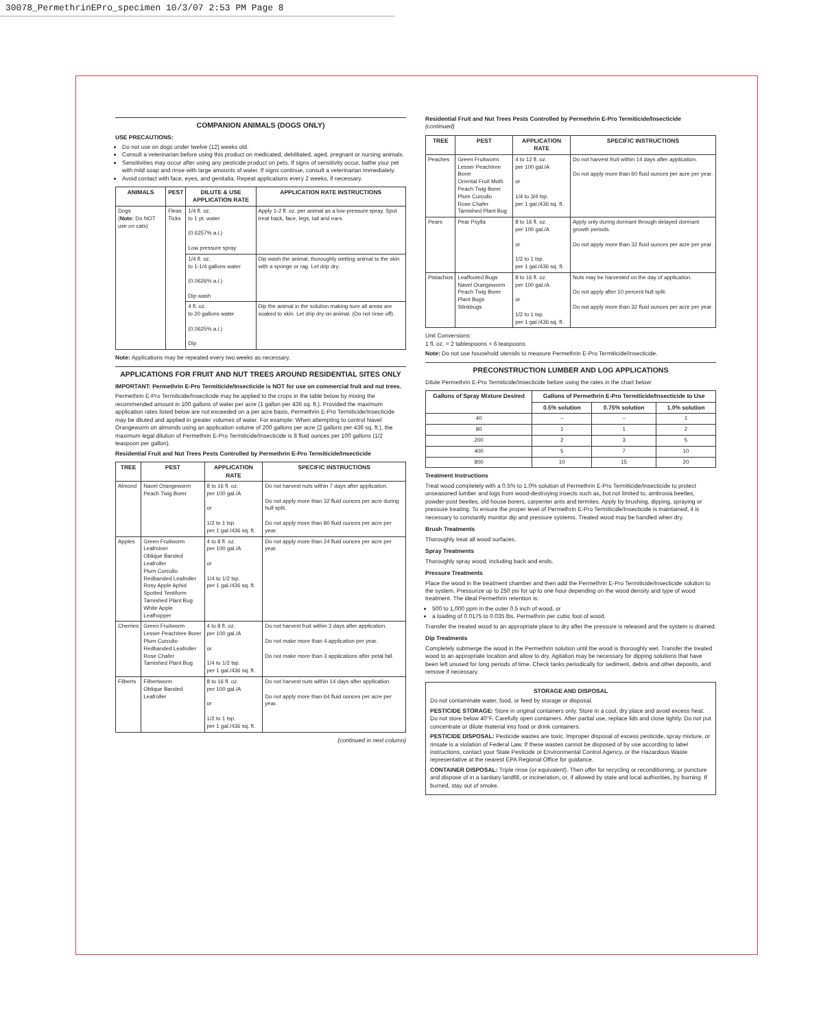30078_PermethrinEPro_specimen 10/3/07 2:53 PM Page 8
COMPANION ANIMALS (DOGS ONLY)
USE PRECAUTIONS:
Do not use on dogs under twelve (12) weeks old.
Consult a veterinarian before using this product on medicated, debilitated, aged, pregnant or nursing animals.
Sensitivities may occur after using any pesticide product on pets. If signs of sensitivity occur, bathe your pet with mild soap and rinse with large amounts of water. If signs continue, consult a veterinarian immediately.
Avoid contact with face, eyes, and genitalia. Repeat applications every 2 weeks, if necessary.
| ANIMALS | PEST | DILUTE & USE APPLICATION RATE | APPLICATION RATE INSTRUCTIONS |
| --- | --- | --- | --- |
| Dogs ( Note: Do NOT use on cats) | Fleas Ticks | 1/4 fl. oz. to 1 pt. water (0.6257% a.i.) Low pressure spray | Apply 1-2 fl. oz. per animal as a low-pressure spray. Spot treat back, face, legs, tail and ears. |
| | | 1/4 fl. oz. to 1-1/4 gallons water (0.0626% a.i.) Dip wash | Dip wash the animal, thoroughly wetting animal to the skin with a sponge or rag. Let drip dry. |
| | | 4 fl. oz. to 20 gallons water (0.0625% a.i.) Dip | Dip the animal in the solution making sure all areas are soaked to skin. Let drip dry on animal. (Do not rinse off). |
Note: Applications may be repeated every two weeks as necessary.
APPLICATIONS FOR FRUIT AND NUT TREES AROUND RESIDENTIAL SITES ONLY
IMPORTANT: Permethrin E-Pro Termiticide/Insecticide is NOT for use on commercial fruit and nut trees.
Permethrin E-Pro Termiticide/Insecticide may be applied to the crops in the table below by mixing the recommended amount in 100 gallons of water per acre (1 gallon per 436 sq. ft.). Provided the maximum application rates listed below are not exceeded on a per acre basis, Permethrin E-Pro Termiticide/Insecticide may be diluted and applied in greater volumes of water. For example: When attempting to control Navel Orangeworm on almonds using an application volume of 200 gallons per acre (2 gallons per 436 sq. ft.), the maximum legal dilution of Permethrin E-Pro Termiticide/Insecticide is 8 fluid ounces per 100 gallons (1/2 teaspoon per gallon).
Residential Fruit and Nut Trees Pests Controlled by Permethrin E-Pro Termiticide/Insecticide
| TREE | PEST | APPLICATION RATE | SPECIFIC INSTRUCTIONS |
| --- | --- | --- | --- |
| Almond | Navel Orangeworm Peach Twig Borer | 8 to 16 fl. oz. per 100 gal./A or 1/2 to 1 tsp. per 1 gal./436 sq. ft. | Do not harvest nuts within 7 days after application. Do not apply more than 32 fluid ounces per acre during hull split. Do not apply more than 80 fluid ounces per acre per year. |
| Apples | Green Fruitworm Leafminer Oblique Banded Leafroller Plum Curculio Redbanded Leafroller Rosy Apple Aphid Spotted Tentiform Tarnished Plant Bug White Apple Leafhopper | 4 to 8 fl. oz. per 100 gal./A or 1/4 to 1/2 tsp. per 1 gal./436 sq. ft. | Do not apply more than 24 fluid ounces per acre per year. |
| Cherries | Green Fruitworm Lesser Peachtree Borer Plum Curculio Redbanded Leafroller Rose Chafer Tarnished Plant Bug | 4 to 8 fl. oz. per 100 gal./A or 1/4 to 1/2 tsp. per 1 gal./436 sq. ft. | Do not harvest fruit within 3 days after application. Do not make more than 4 application per year. Do not make more than 3 applications after petal fall. |
| Filberts | Filbertworm Oblique Banded Leafroller | 8 to 16 fl. oz. per 100 gal./A or 1/2 to 1 tsp. per 1 gal./436 sq. ft. | Do not harvest nuts within 14 days after application. Do not apply more than 64 fluid ounces per acre per year. |
(continued in next column)
Residential Fruit and Nut Trees Pests Controlled by Permethrin E-Pro Termiticide/Insecticide
(continued)
| TREE | PEST | APPLICATION RATE | SPECIFIC INSTRUCTIONS |
| --- | --- | --- | --- |
| Peaches | Green Fruitworm Lesser Peachtree Borer Oriental Fruit Moth Peach Twig Borer Plum Curculio Rose Chafer Tarnished Plant Bug | 4 to 12 fl. oz. per 100 gal./A or 1/4 to 3/4 tsp. per 1 gal./436 sq. ft. | Do not harvest fruit within 14 days after application. Do not apply more than 60 fluid ounces per acre per year. |
| Pears | Pear Psylla | 8 to 16 fl. oz. per 100 gal./A or 1/2 to 1 tsp. per 1 gal./436 sq. ft. | Apply only during dormant through delayed dormant growth periods. Do not apply more than 32 fluid ounces per acre per year. |
| Pistachios | Leaffooted Bugs Navel Orangeworm Peach Twig Borer Plant Bugs Stinkbugs | 8 to 16 fl. oz. per 100 gal./A or 1/2 to 1 tsp. per 1 gal./436 sq. ft. | Nuts may be harvested on the day of application. Do not apply after 10 percent hull split. Do not apply more than 32 fluid ounces per acre per year. |
Unit Conversions:
1 fl. oz. = 2 tablespoons = 6 teaspoons
Note: Do not use household utensils to measure Permethrin E-Pro Termiticide/Insecticide.
PRECONSTRUCTION LUMBER AND LOG APPLICATIONS
Dilute Permethrin E-Pro Termiticide/Insecticide before using the rates in the chart below:
| Gallons of Spray Mixture Desired | Gallons of Permethrin E-Pro Termiticide/Insecticide to Use | | |
| --- | --- | --- | --- |
| | 0.5% solution | 0.75% solution | 1.0% solution |
| 40 | – | – | 1 |
| 80 | 1 | 1 | 2 |
| 200 | 2 | 3 | 5 |
| 400 | 5 | 7 | 10 |
| 800 | 10 | 15 | 20 |
Treatment Instructions
Treat wood completely with a 0.5% to 1.0% solution of Permethrin E-Pro Termiticide/Insecticide to protect unseasoned lumber and logs from wood-destroying insects such as, but not limited to, ambrosia beetles, powder-post beetles, old house borers, carpenter ants and termites. Apply by brushing, dipping, spraying or pressure treating. To ensure the proper level of Permethrin E-Pro Termiticide/Insecticide is maintained, it is necessary to constantly monitor dip and pressure systems. Treated wood may be handled when dry.
Brush Treatments
Thoroughly treat all wood surfaces.
Spray Treatments
Thoroughly spray wood, including back and ends.
Pressure Treatments
Place the wood in the treatment chamber and then add the Permethrin E-Pro Termiticide/Insecticide solution to the system. Pressurize up to 250 psi for up to one hour depending on the wood density and type of wood treatment. The ideal Permethrin retention is:
500 to 1,000 ppm in the outer 0.5 inch of wood, or
a loading of 0.0175 to 0.035 lbs. Permethrin per cubic foot of wood.
Transfer the treated wood to an appropriate place to dry after the pressure is released and the system is drained.
Dip Treatments
Completely submerge the wood in the Permethrin solution until the wood is thoroughly wet. Transfer the treated wood to an appropriate location and allow to dry. Agitation may be necessary for dipping solutions that have been left unused for long periods of time. Check tanks periodically for sediment, debris and other deposits, and remove if necessary.
STORAGE AND DISPOSAL
Do not contaminate water, food, or feed by storage or disposal.
PESTICIDE STORAGE: Store in original containers only. Store in a cool, dry place and avoid excess heat. Do not store below 40°F. Carefully open containers. After partial use, replace lids and close tightly. Do not put concentrate or dilute material into food or drink containers.
PESTICIDE DISPOSAL: Pesticide wastes are toxic. Improper disposal of excess pesticide, spray mixture, or rinsate is a violation of Federal Law. If these wastes cannot be disposed of by use according to label instructions, contact your State Pesticide or Environmental Control Agency, or the Hazardous Waste representative at the nearest EPA Regional Office for guidance.
CONTAINER DISPOSAL: Triple rinse (or equivalent). Then offer for recycling or reconditioning, or puncture and dispose of in a sanitary landfill, or incineration, or, if allowed by state and local authorities, by burning. If burned, stay out of smoke.